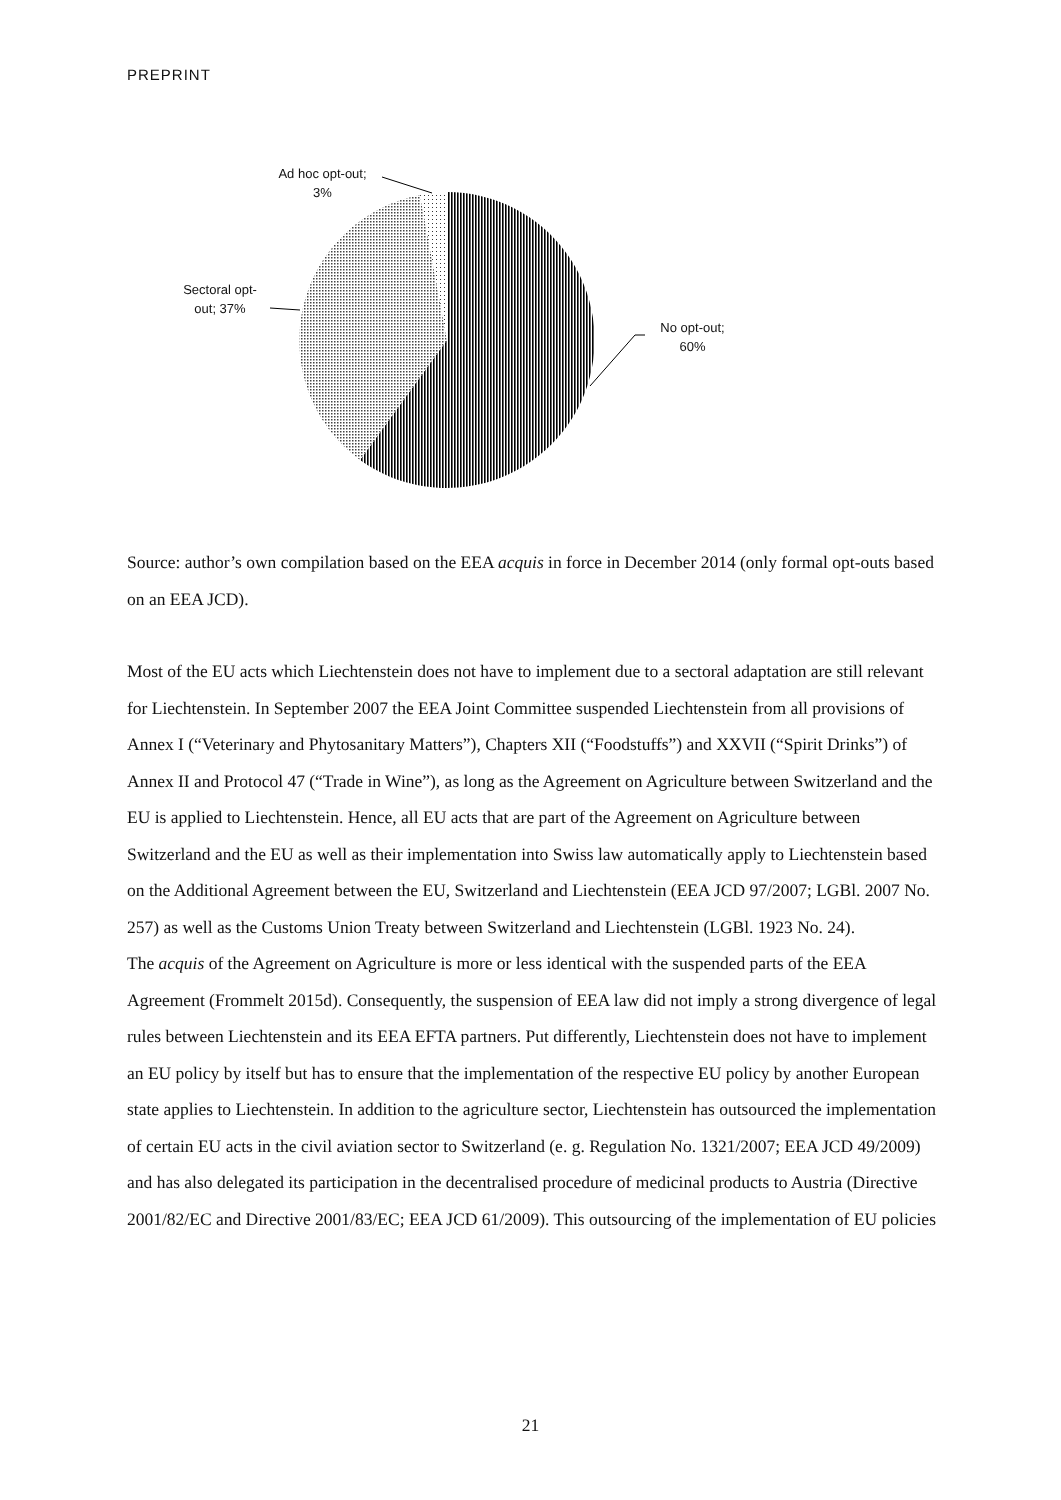PREPRINT
Ad hoc opt-out;
3%
Sectoral opt-
out; 37%
No opt-out;
60%
Source: author’s own compilation based on the EEA acquis in force in December 2014 (only formal opt-outs based on an EEA JCD).
Most of the EU acts which Liechtenstein does not have to implement due to a sectoral adaptation are still relevant for Liechtenstein. In September 2007 the EEA Joint Committee suspended Liechtenstein from all provisions of Annex I (“Veterinary and Phytosanitary Matters”), Chapters XII (“Foodstuffs”) and XXVII (“Spirit Drinks”) of Annex II and Protocol 47 (“Trade in Wine”), as long as the Agreement on Agriculture between Switzerland and the EU is applied to Liechtenstein. Hence, all EU acts that are part of the Agreement on Agriculture between Switzerland and the EU as well as their implementation into Swiss law automatically apply to Liechtenstein based on the Additional Agreement between the EU, Switzerland and Liechtenstein (EEA JCD 97/2007; LGBl. 2007 No. 257) as well as the Customs Union Treaty between Switzerland and Liechtenstein (LGBl. 1923 No. 24).
The acquis of the Agreement on Agriculture is more or less identical with the suspended parts of the EEA Agreement (Frommelt 2015d). Consequently, the suspension of EEA law did not imply a strong divergence of legal rules between Liechtenstein and its EEA EFTA partners. Put differently, Liechtenstein does not have to implement an EU policy by itself but has to ensure that the implementation of the respective EU policy by another European state applies to Liechtenstein. In addition to the agriculture sector, Liechtenstein has outsourced the implementation of certain EU acts in the civil aviation sector to Switzerland (e. g. Regulation No. 1321/2007; EEA JCD 49/2009) and has also delegated its participation in the decentralised procedure of medicinal products to Austria (Directive 2001/82/EC and Directive 2001/83/EC; EEA JCD 61/2009). This outsourcing of the implementation of EU policies
21